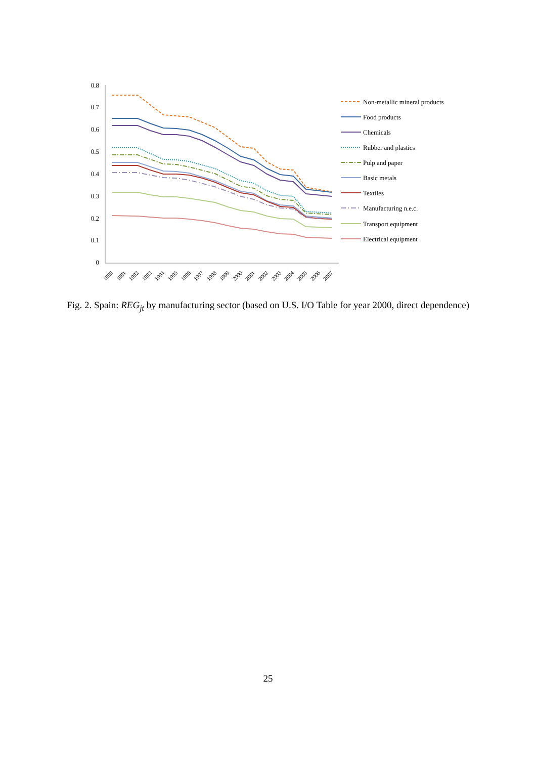0.8
0.7
0.6
0.5
0.4
0.3
0.2
0.1
0
1990
1991
1992
1993
1994
1995
1996
1997
1998
1999
2000
2001
2002
2003
2004
2005
2006
2007
Non-metallic mineral products
Food products
Chemicals
Rubber and plastics
Pulp and paper
Basic metals
Textiles
Manufacturing n.e.c.
Transport equipment
Electrical equipment
Fig. 2. Spain: REG<sub>jt</sub> by manufacturing sector (based on U.S. I/O Table for year 2000, direct dependence)
25